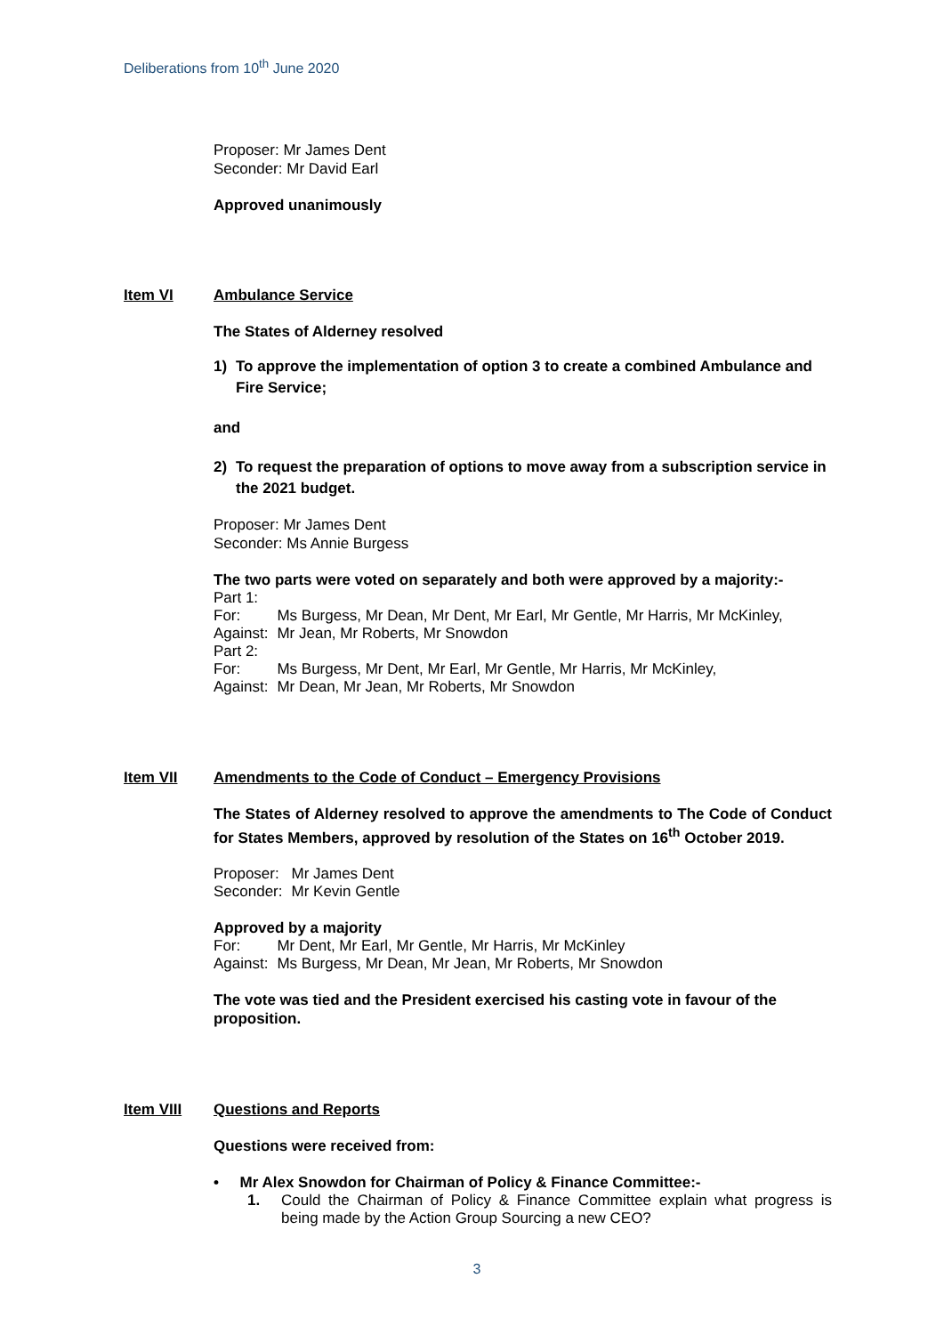Deliberations from 10<sup>th</sup> June 2020
Proposer: Mr James Dent
Seconder: Mr David Earl
Approved unanimously
Item VI Ambulance Service
The States of Alderney resolved
1) To approve the implementation of option 3 to create a combined Ambulance and Fire Service;
and
2) To request the preparation of options to move away from a subscription service in the 2021 budget.
Proposer: Mr James Dent
Seconder: Ms Annie Burgess
The two parts were voted on separately and both were approved by a majority:-
| Part 1: | |
| For: | Ms Burgess, Mr Dean, Mr Dent, Mr Earl, Mr Gentle, Mr Harris, Mr McKinley, |
| Against: | Mr Jean, Mr Roberts, Mr Snowdon |
| Part 2: | |
| For: | Ms Burgess, Mr Dent, Mr Earl, Mr Gentle, Mr Harris, Mr McKinley, |
| Against: | Mr Dean, Mr Jean, Mr Roberts, Mr Snowdon |
Item VII Amendments to the Code of Conduct – Emergency Provisions
The States of Alderney resolved to approve the amendments to The Code of Conduct for States Members, approved by resolution of the States on 16<sup>th</sup> October 2019.
| Proposer: | Mr James Dent |
| Seconder: | Mr Kevin Gentle |
Approved by a majority
| For: | Mr Dent, Mr Earl, Mr Gentle, Mr Harris, Mr McKinley |
| Against: | Ms Burgess, Mr Dean, Mr Jean, Mr Roberts, Mr Snowdon |
The vote was tied and the President exercised his casting vote in favour of the proposition.
Item VIII Questions and Reports
Questions were received from:
• Mr Alex Snowdon for Chairman of Policy & Finance Committee:-
1. Could the Chairman of Policy & Finance Committee explain what progress is being made by the Action Group Sourcing a new CEO?
3